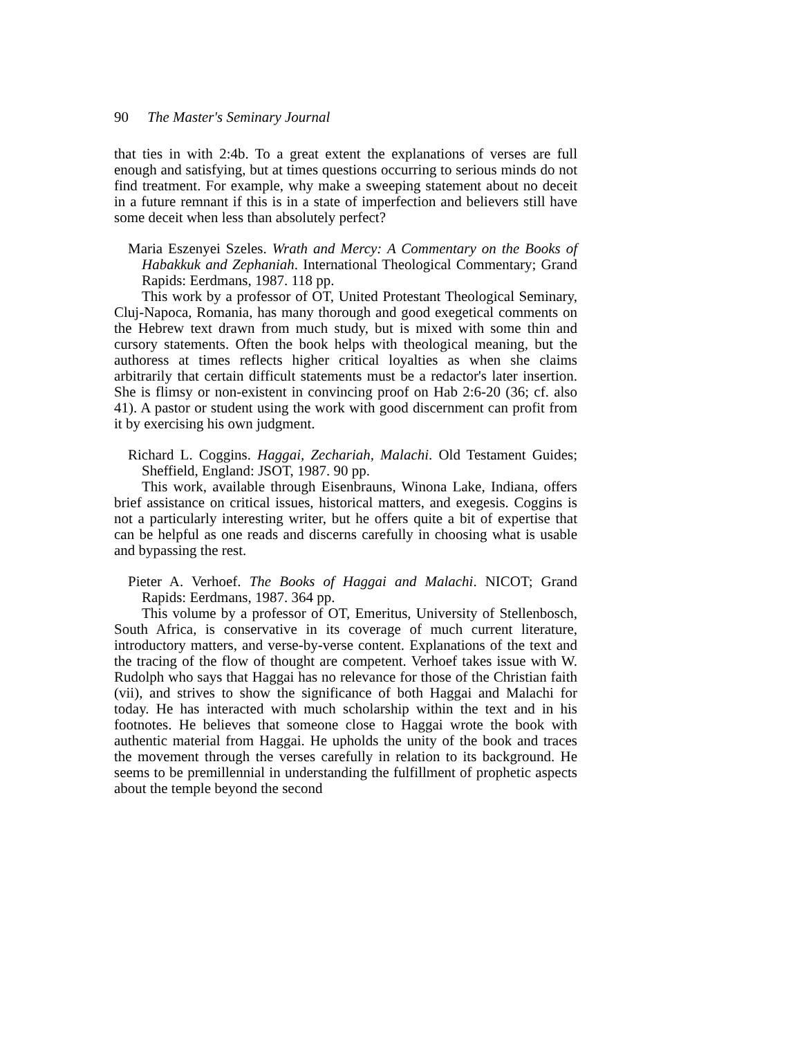90 The Master's Seminary Journal
that ties in with 2:4b. To a great extent the explanations of verses are full enough and satisfying, but at times questions occurring to serious minds do not find treatment. For example, why make a sweeping statement about no deceit in a future remnant if this is in a state of imperfection and believers still have some deceit when less than absolutely perfect?
Maria Eszenyei Szeles. Wrath and Mercy: A Commentary on the Books of Habakkuk and Zephaniah. International Theological Commentary; Grand Rapids: Eerdmans, 1987. 118 pp.
This work by a professor of OT, United Protestant Theological Seminary, Cluj-Napoca, Romania, has many thorough and good exegetical comments on the Hebrew text drawn from much study, but is mixed with some thin and cursory statements. Often the book helps with theological meaning, but the authoress at times reflects higher critical loyalties as when she claims arbitrarily that certain difficult statements must be a redactor's later insertion. She is flimsy or non-existent in convincing proof on Hab 2:6-20 (36; cf. also 41). A pastor or student using the work with good discernment can profit from it by exercising his own judgment.
Richard L. Coggins. Haggai, Zechariah, Malachi. Old Testament Guides; Sheffield, England: JSOT, 1987. 90 pp.
This work, available through Eisenbrauns, Winona Lake, Indiana, offers brief assistance on critical issues, historical matters, and exegesis. Coggins is not a particularly interesting writer, but he offers quite a bit of expertise that can be helpful as one reads and discerns carefully in choosing what is usable and bypassing the rest.
Pieter A. Verhoef. The Books of Haggai and Malachi. NICOT; Grand Rapids: Eerdmans, 1987. 364 pp.
This volume by a professor of OT, Emeritus, University of Stellenbosch, South Africa, is conservative in its coverage of much current literature, introductory matters, and verse-by-verse content. Explanations of the text and the tracing of the flow of thought are competent. Verhoef takes issue with W. Rudolph who says that Haggai has no relevance for those of the Christian faith (vii), and strives to show the significance of both Haggai and Malachi for today. He has interacted with much scholarship within the text and in his footnotes. He believes that someone close to Haggai wrote the book with authentic material from Haggai. He upholds the unity of the book and traces the movement through the verses carefully in relation to its background. He seems to be premillennial in understanding the fulfillment of prophetic aspects about the temple beyond the second